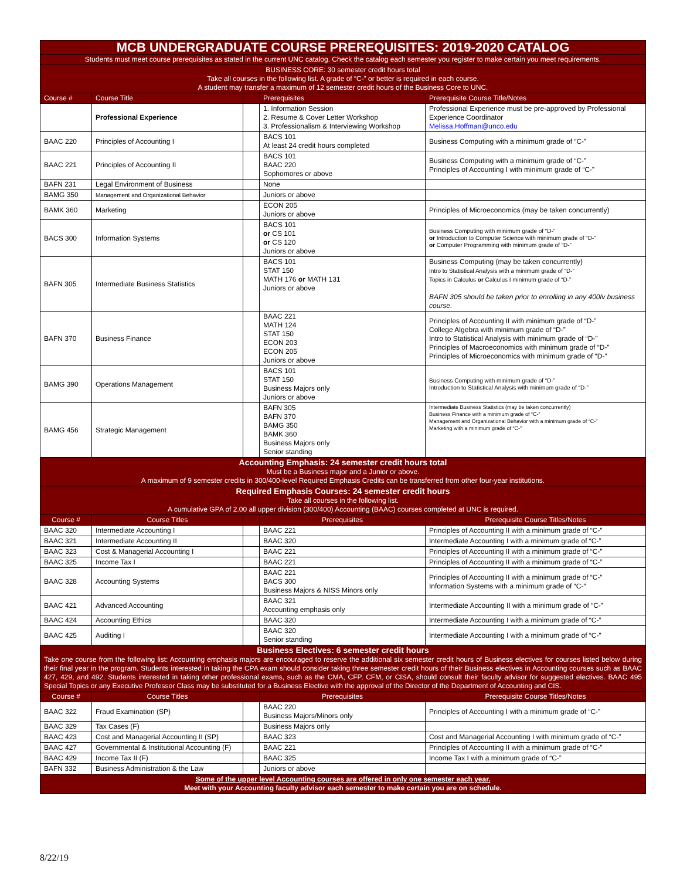| MCB UNDERGRADUATE COURSE PREREQUISITES: 2019-2020 CATALOG | | | | |
| Students must meet course prerequisites as stated in the current UNC catalog. Check the catalog each semester you register to make certain you meet requirements. | | | | |
| BUSINESS CORE: 30 semester credit hours total Take all courses in the following list. A grade of “C-” or better is required in each course. A student may transfer a maximum of 12 semester credit hours of the Business Core to UNC. | | | | |
| Course # | Course Title | | Prerequisites | Prerequisite Course Title/Notes |
| | Professional Experience | | 1. Information Session 2. Resume & Cover Letter Workshop 3. Professionalism & Interviewing Workshop | Professional Experience must be pre-approved by Professional Experience Coordinator Melissa.Hoffman@unco.edu |
| BAAC 220 | Principles of Accounting I | | BACS 101 At least 24 credit hours completed | Business Computing with a minimum grade of “C-” |
| BAAC 221 | Principles of Accounting II | | BACS 101 BAAC 220 Sophomores or above | Business Computing with a minimum grade of “C-” Principles of Accounting I with minimum grade of “C-” |
| BAFN 231 | Legal Environment of Business | | None | |
| BAMG 350 | Management and Organizational Behavior | | Juniors or above | |
| BAMK 360 | Marketing | | ECON 205 Juniors or above | Principles of Microeconomics (may be taken concurrently) |
| BACS 300 | Information Systems | | BACS 101 or CS 101 or CS 120 Juniors or above | Business Computing with minimum grade of “D-” or Introduction to Computer Science with minimum grade of “D-” or Computer Programming with minimum grade of “D-” |
| BAFN 305 | Intermediate Business Statistics | | BACS 101 STAT 150 MATH 176 or MATH 131 Juniors or above | Business Computing (may be taken concurrently) Intro to Statistical Analysis with a minimum grade of “D-” Topics in Calculus or Calculus I minimum grade of “D-” BAFN 305 should be taken prior to enrolling in any 400lv business course. |
| BAFN 370 | Business Finance | | BAAC 221 MATH 124 STAT 150 ECON 203 ECON 205 Juniors or above | Principles of Accounting II with minimum grade of “D-” College Algebra with minimum grade of “D-” Intro to Statistical Analysis with minimum grade of “D-” Principles of Macroeconomics with minimum grade of “D-” Principles of Microeconomics with minimum grade of “D-” |
| BAMG 390 | Operations Management | | BACS 101 STAT 150 Business Majors only Juniors or above | Business Computing with minimum grade of “D-” Introduction to Statistical Analysis with minimum grade of “D-” |
| BAMG 456 | Strategic Management | | BAFN 305 BAFN 370 BAMG 350 BAMK 360 Business Majors only Senior standing | Intermediate Business Statistics (may be taken concurrently) Business Finance with a minimum grade of “C-” Management and Organizational Behavior with a minimum grade of “C-” Marketing with a minimum grade of “C-” |
| Accounting Emphasis: 24 semester credit hours total Must be a Business major and a Junior or above. A maximum of 9 semester credits in 300/400-level Required Emphasis Credits can be transferred from other four-year institutions. | | | | |
| Required Emphasis Courses: 24 semester credit hours Take all courses in the following list. A cumulative GPA of 2.00 all upper division (300/400) Accounting (BAAC) courses completed at UNC is required. | | | | |
| Course # | Course Titles | | Prerequisites | Prerequisite Course Titles/Notes |
| BAAC 320 | Intermediate Accounting I | | BAAC 221 | Principles of Accounting II with a minimum grade of “C-” |
| BAAC 321 | Intermediate Accounting II | | BAAC 320 | Intermediate Accounting I with a minimum grade of “C-” |
| BAAC 323 | Cost & Managerial Accounting I | | BAAC 221 | Principles of Accounting II with a minimum grade of “C-” |
| BAAC 325 | Income Tax I | | BAAC 221 | Principles of Accounting II with a minimum grade of “C-” |
| BAAC 328 | Accounting Systems | | BAAC 221 BACS 300 Business Majors & NISS Minors only | Principles of Accounting II with a minimum grade of “C-” Information Systems with a minimum grade of “C-“ |
| BAAC 421 | Advanced Accounting | | BAAC 321 Accounting emphasis only | Intermediate Accounting II with a minimum grade of “C-” |
| BAAC 424 | Accounting Ethics | | BAAC 320 | Intermediate Accounting I with a minimum grade of “C-” |
| BAAC 425 | Auditing I | | BAAC 320 Senior standing | Intermediate Accounting I with a minimum grade of “C-” |
| Business Electives: 6 semester credit hours Take one course from the following list: Accounting emphasis majors are encouraged to reserve the additional six semester credit hours of Business electives for courses listed below during their final year in the program. Students interested in taking the CPA exam should consider taking three semester credit hours of their Business electives in Accounting courses such as BAAC 427, 429, and 492. Students interested in taking other professional exams, such as the CMA, CFP, CFM, or CISA, should consult their faculty advisor for suggested electives. BAAC 495 Special Topics or any Executive Professor Class may be substituted for a Business Elective with the approval of the Director of the Department of Accounting and CIS. | | | | |
| Course # | Course Titles | | Prerequisites | Prerequisite Course Titles/Notes |
| BAAC 322 | Fraud Examination (SP) | | BAAC 220 Business Majors/Minors only | Principles of Accounting I with a minimum grade of “C-” |
| BAAC 329 | Tax Cases (F) | | Business Majors only | |
| BAAC 423 | Cost and Managerial Accounting II (SP) | | BAAC 323 | Cost and Managerial Accounting I with minimum grade of “C-” |
| BAAC 427 | Governmental & Institutional Accounting (F) | | BAAC 221 | Principles of Accounting II with a minimum grade of “C-” |
| BAAC 429 | Income Tax II (F) | | BAAC 325 | Income Tax I with a minimum grade of “C-” |
| BAFN 332 | Business Administration & the Law | | Juniors or above | |
| Some of the upper level Accounting courses are offered in only one semester each year. Meet with your Accounting faculty advisor each semester to make certain you are on schedule. | | | | |
8/22/19